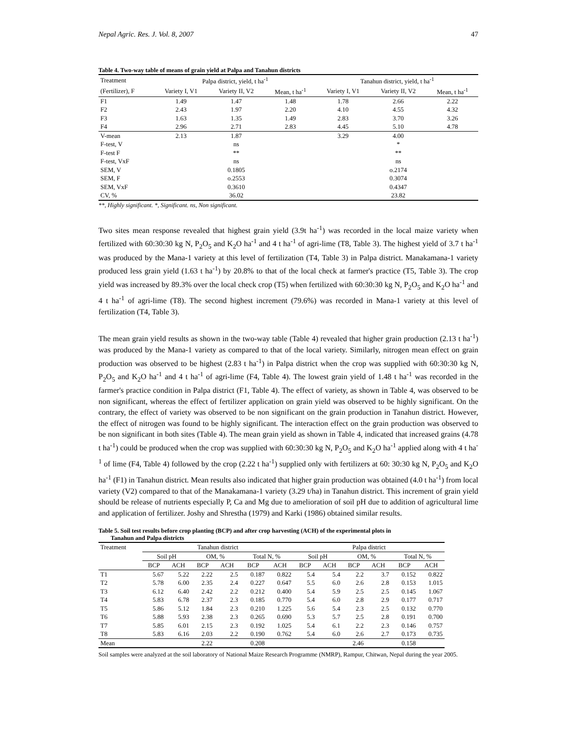Nepal Agric. Res. J. Vol. 8, 2007 47
Table 4. Two-way table of means of grain yield at Palpa and Tanahun districts
| Treatment | Palpa district, yield, t ha<sup>-1</sup> | | | Tanahun district, yield, t ha<sup>-1</sup> | | |
| --- | --- | --- | --- | --- | --- | --- |
| (Fertilizer), F | Variety I, V1 | Variety II, V2 | Mean, t ha<sup>-1</sup> | Variety I, V1 | Variety II, V2 | Mean, t ha<sup>-1</sup> |
| F1 | 1.49 | 1.47 | 1.48 | 1.78 | 2.66 | 2.22 |
| F2 | 2.43 | 1.97 | 2.20 | 4.10 | 4.55 | 4.32 |
| F3 | 1.63 | 1.35 | 1.49 | 2.83 | 3.70 | 3.26 |
| F4 | 2.96 | 2.71 | 2.83 | 4.45 | 5.10 | 4.78 |
| V-mean | 2.13 | 1.87 | | 3.29 | 4.00 | |
| F-test, V | | ns | | | * | |
| F-test F | | ** | | | ** | |
| F-test, VxF | | ns | | | ns | |
| SEM, V | | 0.1805 | | | o.2174 | |
| SEM, F | | o.2553 | | | 0.3074 | |
| SEM, VxF | | 0.3610 | | | 0.4347 | |
| CV, % | | 36.02 | | | 23.82 | |
**, Highly significant. *, Significant. ns, Non significant.
Two sites mean response revealed that highest grain yield (3.9t ha<sup>-1</sup>) was recorded in the local maize variety when fertilized with 60:30:30 kg N, P<sub>2</sub>O<sub>5</sub> and K<sub>2</sub>O ha<sup>-1</sup> and 4 t ha<sup>-1</sup> of agri-lime (T8, Table 3). The highest yield of 3.7 t ha<sup>-1</sup> was produced by the Mana-1 variety at this level of fertilization (T4, Table 3) in Palpa district. Manakamana-1 variety produced less grain yield (1.63 t ha<sup>-1</sup>) by 20.8% to that of the local check at farmer's practice (T5, Table 3). The crop yield was increased by 89.3% over the local check crop (T5) when fertilized with 60:30:30 kg N, P<sub>2</sub>O<sub>5</sub> and K<sub>2</sub>O ha<sup>-1</sup> and 4 t ha<sup>-1</sup> of agri-lime (T8). The second highest increment (79.6%) was recorded in Mana-1 variety at this level of fertilization (T4, Table 3).
The mean grain yield results as shown in the two-way table (Table 4) revealed that higher grain production (2.13 t ha<sup>-1</sup>) was produced by the Mana-1 variety as compared to that of the local variety. Similarly, nitrogen mean effect on grain production was observed to be highest (2.83 t ha<sup>-1</sup>) in Palpa district when the crop was supplied with 60:30:30 kg N, P<sub>2</sub>O<sub>5</sub> and K<sub>2</sub>O ha<sup>-1</sup> and 4 t ha<sup>-1</sup> of agri-lime (F4, Table 4). The lowest grain yield of 1.48 t ha<sup>-1</sup> was recorded in the farmer's practice condition in Palpa district (F1, Table 4). The effect of variety, as shown in Table 4, was observed to be non significant, whereas the effect of fertilizer application on grain yield was observed to be highly significant. On the contrary, the effect of variety was observed to be non significant on the grain production in Tanahun district. However, the effect of nitrogen was found to be highly significant. The interaction effect on the grain production was observed to be non significant in both sites (Table 4). The mean grain yield as shown in Table 4, indicated that increased grains (4.78 t ha<sup>-1</sup>) could be produced when the crop was supplied with 60:30:30 kg N, P<sub>2</sub>O<sub>5</sub> and K<sub>2</sub>O ha<sup>-1</sup> applied along with 4 t ha<sup>-1</sup> of lime (F4, Table 4) followed by the crop (2.22 t ha<sup>-1</sup>) supplied only with fertilizers at 60: 30:30 kg N, P<sub>2</sub>O<sub>5</sub> and K<sub>2</sub>O ha<sup>-1</sup> (F1) in Tanahun district. Mean results also indicated that higher grain production was obtained (4.0 t ha<sup>-1</sup>) from local variety (V2) compared to that of the Manakamana-1 variety (3.29 t/ha) in Tanahun district. This increment of grain yield should be release of nutrients especially P, Ca and Mg due to amelioration of soil pH due to addition of agricultural lime and application of fertilizer. Joshy and Shrestha (1979) and Karki (1986) obtained similar results.
Table 5. Soil test results before crop planting (BCP) and after crop harvesting (ACH) of the experimental plots in
Tanahun and Palpa districts
| Treatment | Tanahun district | | | | | | Palpa district | | | | | |
| --- | --- | --- | --- | --- | --- | --- | --- | --- | --- | --- | --- | --- |
| | Soil pH | | OM, % | | Total N, % | | Soil pH | | OM, % | | Total N, % | |
| | BCP | ACH | BCP | ACH | BCP | ACH | BCP | ACH | BCP | ACH | BCP | ACH |
| T1 | 5.67 | 5.22 | 2.22 | 2.5 | 0.187 | 0.822 | 5.4 | 5.4 | 2.2 | 3.7 | 0.152 | 0.822 |
| T2 | 5.78 | 6.00 | 2.35 | 2.4 | 0.227 | 0.647 | 5.5 | 6.0 | 2.6 | 2.8 | 0.153 | 1.015 |
| T3 | 6.12 | 6.40 | 2.42 | 2.2 | 0.212 | 0.400 | 5.4 | 5.9 | 2.5 | 2.5 | 0.145 | 1.067 |
| T4 | 5.83 | 6.78 | 2.37 | 2.3 | 0.185 | 0.770 | 5.4 | 6.0 | 2.8 | 2.9 | 0.177 | 0.717 |
| T5 | 5.86 | 5.12 | 1.84 | 2.3 | 0.210 | 1.225 | 5.6 | 5.4 | 2.3 | 2.5 | 0.132 | 0.770 |
| T6 | 5.88 | 5.93 | 2.38 | 2.3 | 0.265 | 0.690 | 5.3 | 5.7 | 2.5 | 2.8 | 0.191 | 0.700 |
| T7 | 5.85 | 6.01 | 2.15 | 2.3 | 0.192 | 1.025 | 5.4 | 6.1 | 2.2 | 2.3 | 0.146 | 0.757 |
| T8 | 5.83 | 6.16 | 2.03 | 2.2 | 0.190 | 0.762 | 5.4 | 6.0 | 2.6 | 2.7 | 0.173 | 0.735 |
| Mean | | | 2.22 | | 0.208 | | | | 2.46 | | 0.158 | |
Soil samples were analyzed at the soil laboratory of National Maize Research Programme (NMRP), Rampur, Chitwan, Nepal during the year 2005.